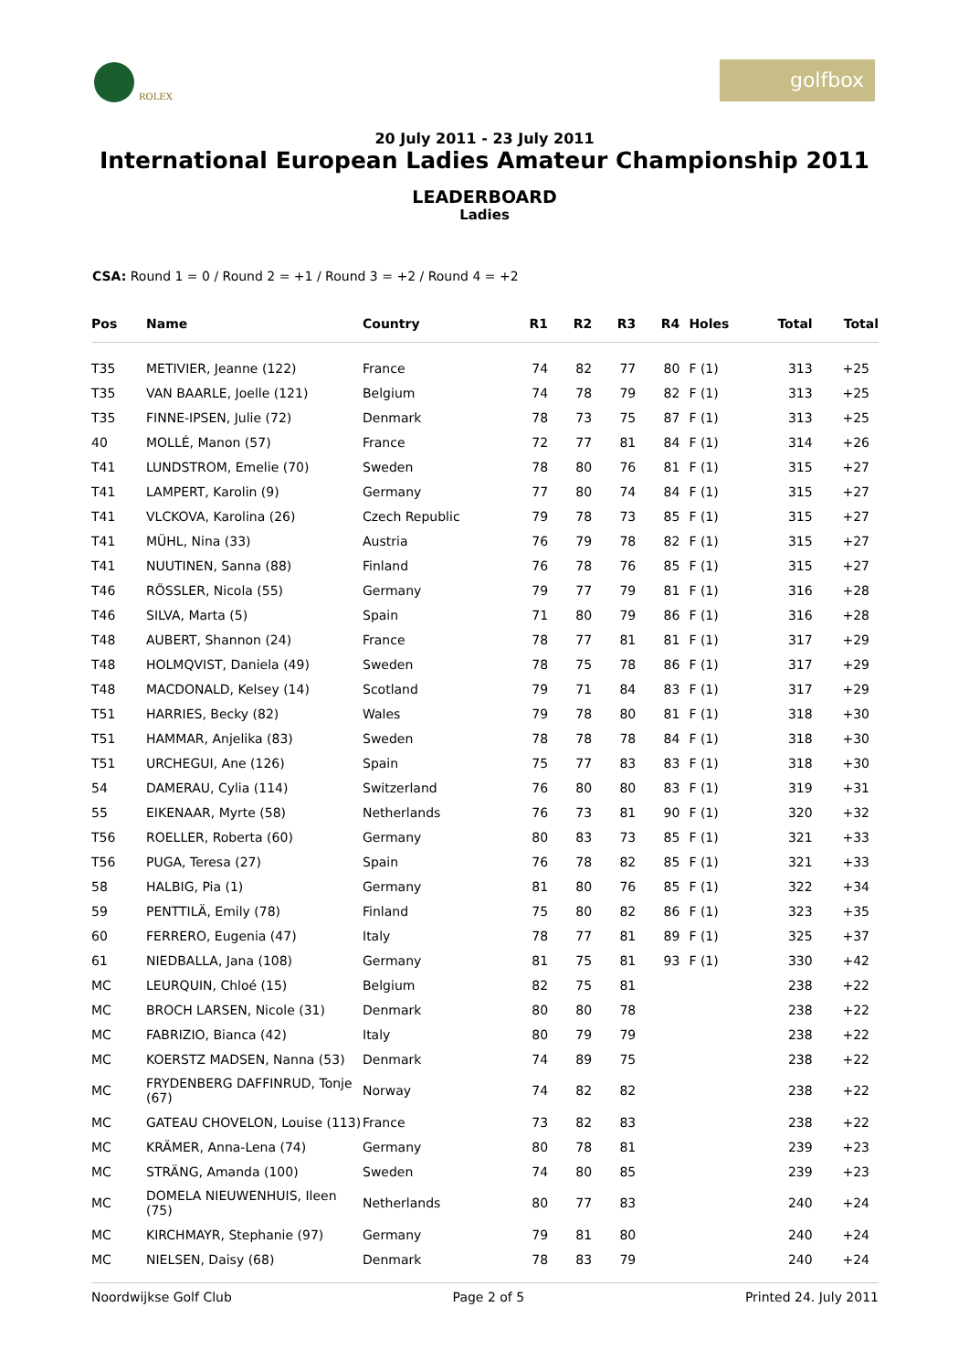ROLEX
golfbox
20 July 2011 - 23 July 2011
International European Ladies Amateur Championship 2011
LEADERBOARD
Ladies
CSA: Round 1 = 0 / Round 2 = +1 / Round 3 = +2 / Round 4 = +2
| Pos | Name | Country | R1 | R2 | R3 | R4 | Holes | Total | Total |
| --- | --- | --- | --- | --- | --- | --- | --- | --- | --- |
| T35 | METIVIER, Jeanne (122) | France | 74 | 82 | 77 | 80 | F (1) | 313 | +25 |
| T35 | VAN BAARLE, Joelle (121) | Belgium | 74 | 78 | 79 | 82 | F (1) | 313 | +25 |
| T35 | FINNE-IPSEN, Julie (72) | Denmark | 78 | 73 | 75 | 87 | F (1) | 313 | +25 |
| 40 | MOLLÉ, Manon (57) | France | 72 | 77 | 81 | 84 | F (1) | 314 | +26 |
| T41 | LUNDSTROM, Emelie (70) | Sweden | 78 | 80 | 76 | 81 | F (1) | 315 | +27 |
| T41 | LAMPERT, Karolin (9) | Germany | 77 | 80 | 74 | 84 | F (1) | 315 | +27 |
| T41 | VLCKOVA, Karolina (26) | Czech Republic | 79 | 78 | 73 | 85 | F (1) | 315 | +27 |
| T41 | MÜHL, Nina (33) | Austria | 76 | 79 | 78 | 82 | F (1) | 315 | +27 |
| T41 | NUUTINEN, Sanna (88) | Finland | 76 | 78 | 76 | 85 | F (1) | 315 | +27 |
| T46 | RÖSSLER, Nicola (55) | Germany | 79 | 77 | 79 | 81 | F (1) | 316 | +28 |
| T46 | SILVA, Marta (5) | Spain | 71 | 80 | 79 | 86 | F (1) | 316 | +28 |
| T48 | AUBERT, Shannon (24) | France | 78 | 77 | 81 | 81 | F (1) | 317 | +29 |
| T48 | HOLMQVIST, Daniela (49) | Sweden | 78 | 75 | 78 | 86 | F (1) | 317 | +29 |
| T48 | MACDONALD, Kelsey (14) | Scotland | 79 | 71 | 84 | 83 | F (1) | 317 | +29 |
| T51 | HARRIES, Becky (82) | Wales | 79 | 78 | 80 | 81 | F (1) | 318 | +30 |
| T51 | HAMMAR, Anjelika (83) | Sweden | 78 | 78 | 78 | 84 | F (1) | 318 | +30 |
| T51 | URCHEGUI, Ane (126) | Spain | 75 | 77 | 83 | 83 | F (1) | 318 | +30 |
| 54 | DAMERAU, Cylia (114) | Switzerland | 76 | 80 | 80 | 83 | F (1) | 319 | +31 |
| 55 | EIKENAAR, Myrte (58) | Netherlands | 76 | 73 | 81 | 90 | F (1) | 320 | +32 |
| T56 | ROELLER, Roberta (60) | Germany | 80 | 83 | 73 | 85 | F (1) | 321 | +33 |
| T56 | PUGA, Teresa (27) | Spain | 76 | 78 | 82 | 85 | F (1) | 321 | +33 |
| 58 | HALBIG, Pia (1) | Germany | 81 | 80 | 76 | 85 | F (1) | 322 | +34 |
| 59 | PENTTILÄ, Emily (78) | Finland | 75 | 80 | 82 | 86 | F (1) | 323 | +35 |
| 60 | FERRERO, Eugenia (47) | Italy | 78 | 77 | 81 | 89 | F (1) | 325 | +37 |
| 61 | NIEDBALLA, Jana (108) | Germany | 81 | 75 | 81 | 93 | F (1) | 330 | +42 |
| MC | LEURQUIN, Chloé (15) | Belgium | 82 | 75 | 81 | | | 238 | +22 |
| MC | BROCH LARSEN, Nicole (31) | Denmark | 80 | 80 | 78 | | | 238 | +22 |
| MC | FABRIZIO, Bianca (42) | Italy | 80 | 79 | 79 | | | 238 | +22 |
| MC | KOERSTZ MADSEN, Nanna (53) | Denmark | 74 | 89 | 75 | | | 238 | +22 |
| MC | FRYDENBERG DAFFINRUD, Tonje (67) | Norway | 74 | 82 | 82 | | | 238 | +22 |
| MC | GATEAU CHOVELON, Louise (113) | France | 73 | 82 | 83 | | | 238 | +22 |
| MC | KRÄMER, Anna-Lena (74) | Germany | 80 | 78 | 81 | | | 239 | +23 |
| MC | STRÄNG, Amanda (100) | Sweden | 74 | 80 | 85 | | | 239 | +23 |
| MC | DOMELA NIEUWENHUIS, Ileen (75) | Netherlands | 80 | 77 | 83 | | | 240 | +24 |
| MC | KIRCHMAYR, Stephanie (97) | Germany | 79 | 81 | 80 | | | 240 | +24 |
| MC | NIELSEN, Daisy (68) | Denmark | 78 | 83 | 79 | | | 240 | +24 |
Noordwijkse Golf Club Page 2 of 5 Printed 24. July 2011